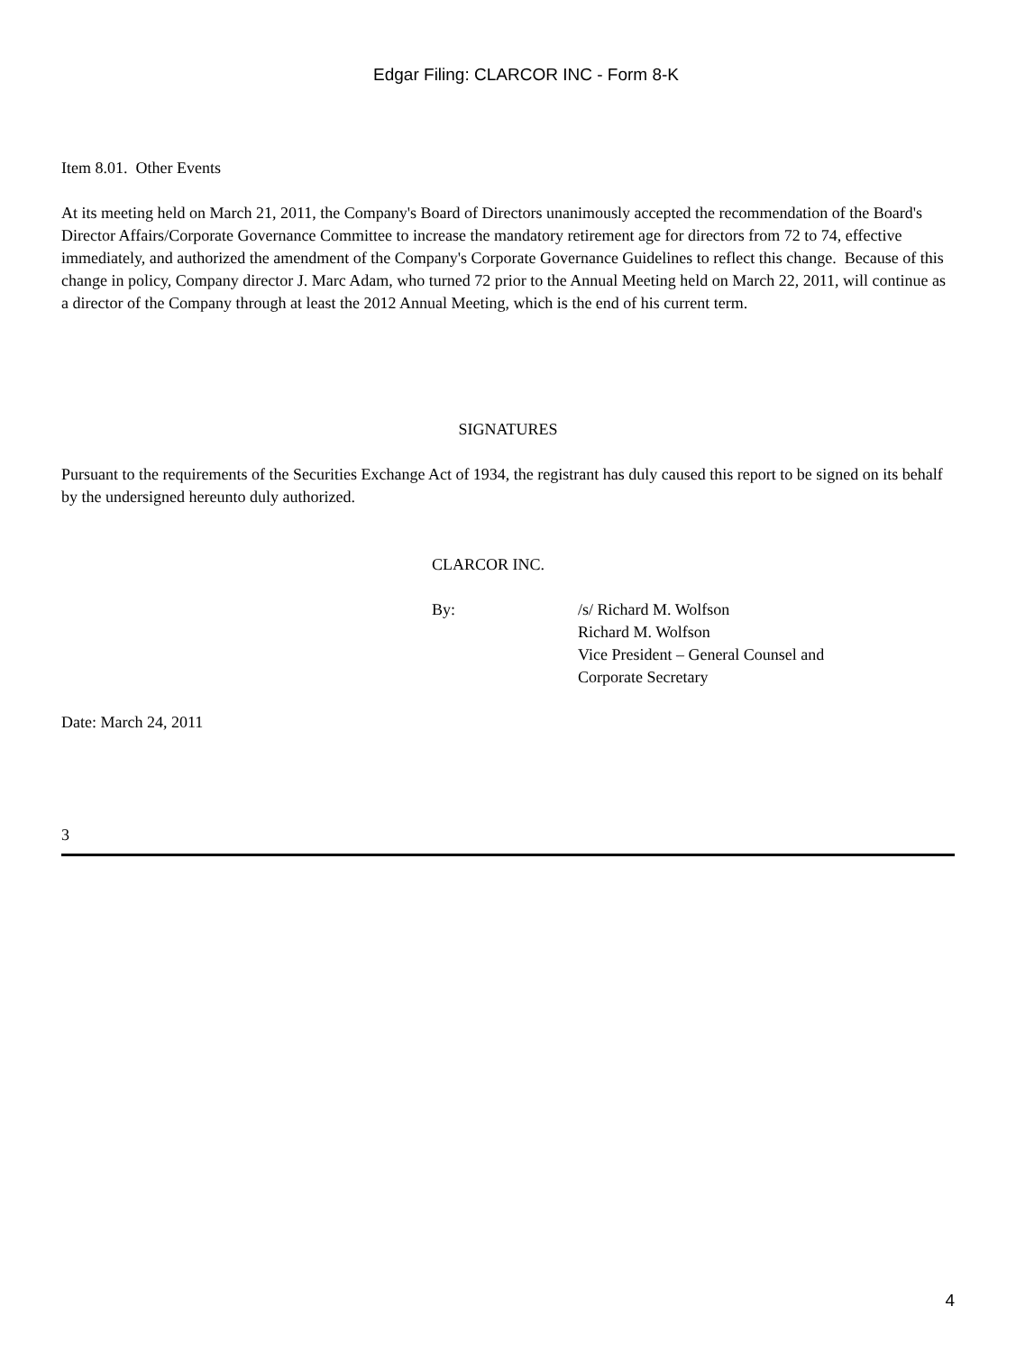Edgar Filing: CLARCOR INC - Form 8-K
Item 8.01. Other Events
At its meeting held on March 21, 2011, the Company's Board of Directors unanimously accepted the recommendation of the Board's Director Affairs/Corporate Governance Committee to increase the mandatory retirement age for directors from 72 to 74, effective immediately, and authorized the amendment of the Company's Corporate Governance Guidelines to reflect this change. Because of this change in policy, Company director J. Marc Adam, who turned 72 prior to the Annual Meeting held on March 22, 2011, will continue as a director of the Company through at least the 2012 Annual Meeting, which is the end of his current term.
SIGNATURES
Pursuant to the requirements of the Securities Exchange Act of 1934, the registrant has duly caused this report to be signed on its behalf by the undersigned hereunto duly authorized.
CLARCOR INC.
By: /s/ Richard M. Wolfson
Richard M. Wolfson
Vice President – General Counsel and
Corporate Secretary
Date: March 24, 2011
3
4